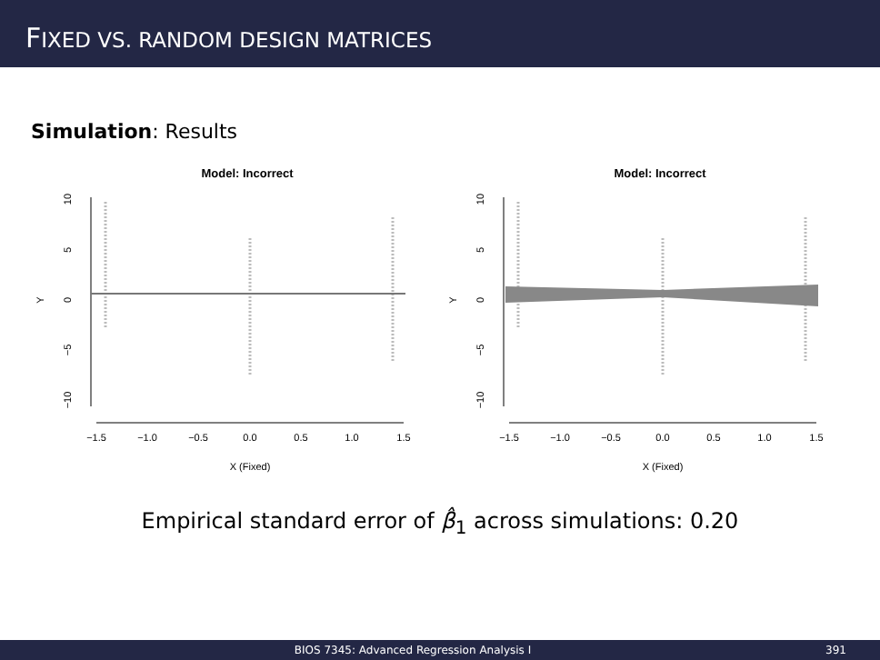FIXED VS. RANDOM DESIGN MATRICES
Simulation: Results
Model: Incorrect
10
5
0
−5
−10
Y
−1.5
−1.0
−0.5
0.0
0.5
1.0
1.5
X (Fixed)
Model: Incorrect
10
5
0
−5
−10
Y
−1.5
−1.0
−0.5
0.0
0.5
1.0
1.5
X (Fixed)
Empirical standard error of β̂<sub>1</sub> across simulations: 0.20
BIOS 7345: Advanced Regression Analysis I 391